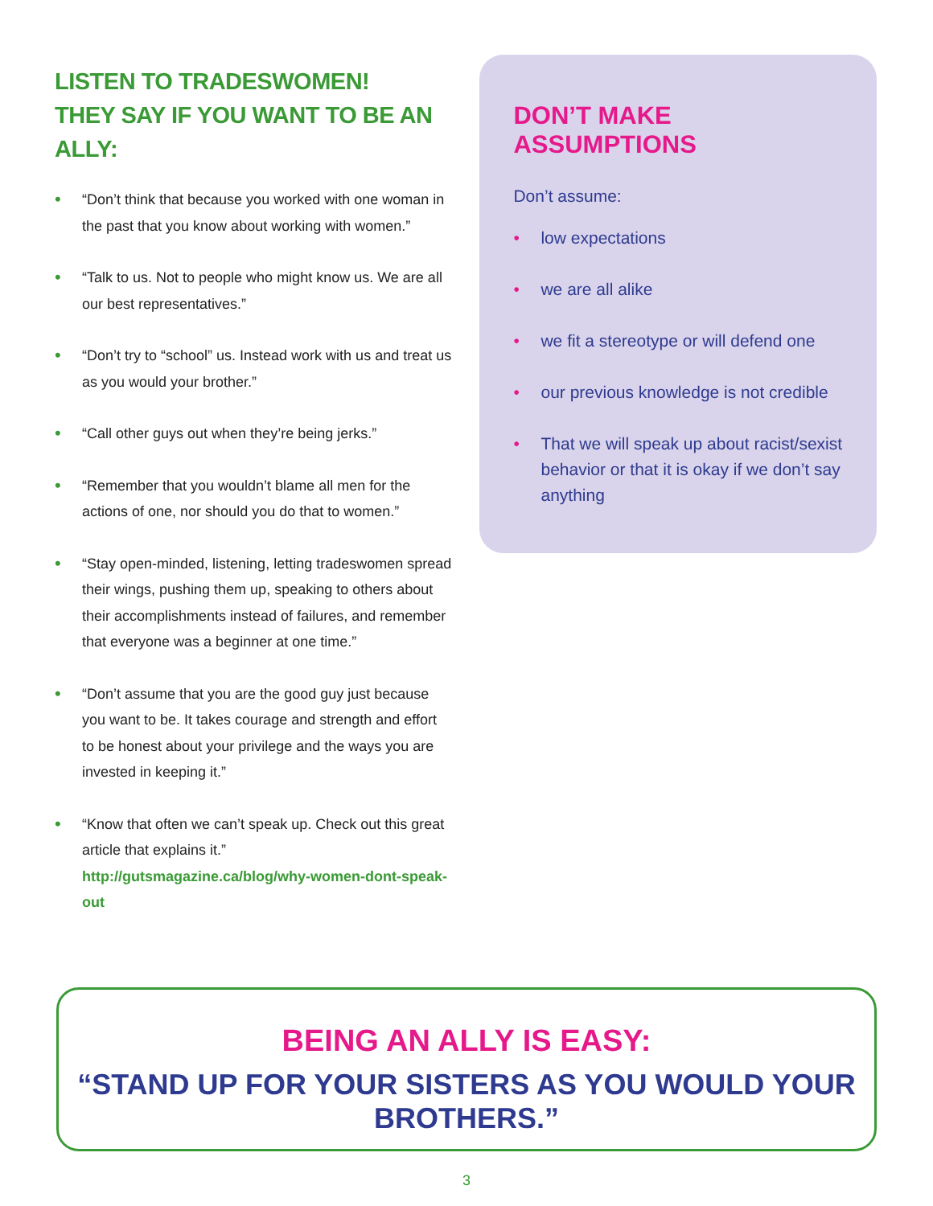LISTEN TO TRADESWOMEN!
THEY SAY IF YOU WANT TO BE AN ALLY:
• “Don’t think that because you worked with one woman in the past that you know about working with women.”
• “Talk to us. Not to people who might know us. We are all our best representatives.”
• “Don’t try to “school” us. Instead work with us and treat us as you would your brother.”
• “Call other guys out when they’re being jerks.”
• “Remember that you wouldn’t blame all men for the actions of one, nor should you do that to women.”
• “Stay open-minded, listening, letting tradeswomen spread their wings, pushing them up, speaking to others about their accomplishments instead of failures, and remember that everyone was a beginner at one time.”
• “Don’t assume that you are the good guy just because you want to be. It takes courage and strength and effort to be honest about your privilege and the ways you are invested in keeping it.”
• “Know that often we can’t speak up. Check out this great article that explains it.” http://gutsmagazine.ca/blog/why-women-dont-speak-out
DON’T MAKE ASSUMPTIONS
Don’t assume:
• low expectations
• we are all alike
• we fit a stereotype or will defend one
• our previous knowledge is not credible
• That we will speak up about racist/sexist behavior or that it is okay if we don’t say anything
BEING AN ALLY IS EASY:
“STAND UP FOR YOUR SISTERS AS YOU WOULD YOUR BROTHERS.”
3